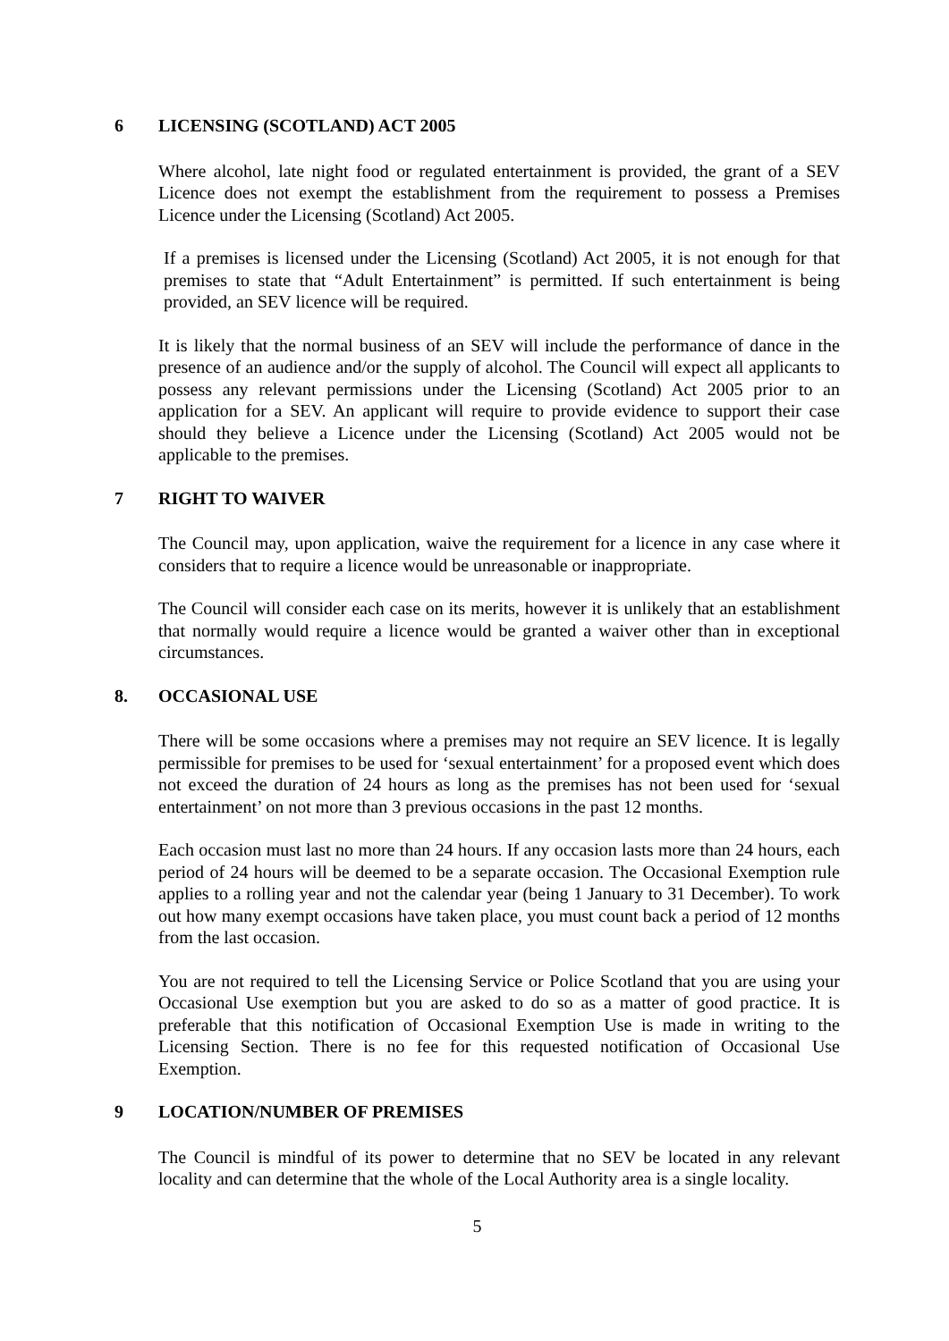6 LICENSING (SCOTLAND) ACT 2005
Where alcohol, late night food or regulated entertainment is provided, the grant of a SEV Licence does not exempt the establishment from the requirement to possess a Premises Licence under the Licensing (Scotland) Act 2005.
If a premises is licensed under the Licensing (Scotland) Act 2005, it is not enough for that premises to state that “Adult Entertainment” is permitted. If such entertainment is being provided, an SEV licence will be required.
It is likely that the normal business of an SEV will include the performance of dance in the presence of an audience and/or the supply of alcohol. The Council will expect all applicants to possess any relevant permissions under the Licensing (Scotland) Act 2005 prior to an application for a SEV. An applicant will require to provide evidence to support their case should they believe a Licence under the Licensing (Scotland) Act 2005 would not be applicable to the premises.
7 RIGHT TO WAIVER
The Council may, upon application, waive the requirement for a licence in any case where it considers that to require a licence would be unreasonable or inappropriate.
The Council will consider each case on its merits, however it is unlikely that an establishment that normally would require a licence would be granted a waiver other than in exceptional circumstances.
8. OCCASIONAL USE
There will be some occasions where a premises may not require an SEV licence. It is legally permissible for premises to be used for ‘sexual entertainment’ for a proposed event which does not exceed the duration of 24 hours as long as the premises has not been used for ‘sexual entertainment’ on not more than 3 previous occasions in the past 12 months.
Each occasion must last no more than 24 hours. If any occasion lasts more than 24 hours, each period of 24 hours will be deemed to be a separate occasion. The Occasional Exemption rule applies to a rolling year and not the calendar year (being 1 January to 31 December). To work out how many exempt occasions have taken place, you must count back a period of 12 months from the last occasion.
You are not required to tell the Licensing Service or Police Scotland that you are using your Occasional Use exemption but you are asked to do so as a matter of good practice. It is preferable that this notification of Occasional Exemption Use is made in writing to the Licensing Section. There is no fee for this requested notification of Occasional Use Exemption.
9 LOCATION/NUMBER OF PREMISES
The Council is mindful of its power to determine that no SEV be located in any relevant locality and can determine that the whole of the Local Authority area is a single locality.
5